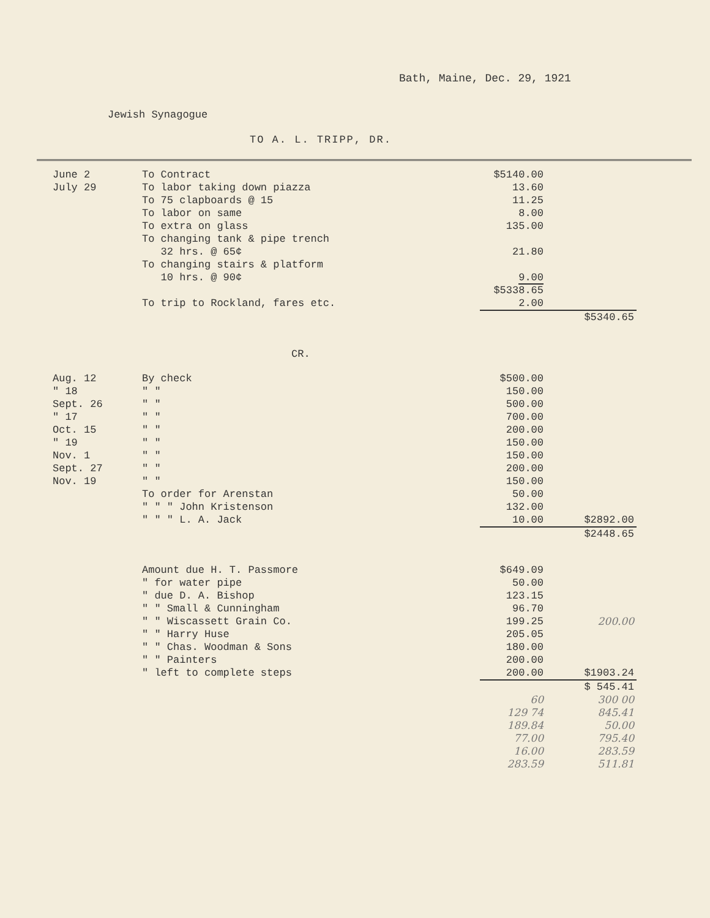Bath, Maine, Dec. 29, 1921
Jewish Synagogue
TO A. L. TRIPP, DR.
| June 2 | To Contract | $5140.00 | |
| July 29 | To labor taking down piazza | 13.60 | |
| | To 75 clapboards @ 15 | 11.25 | |
| | To labor on same | 8.00 | |
| | To extra on glass | 135.00 | |
| | To changing tank & pipe trench 32 hrs. @ 65¢ | 21.80 | |
| | To changing stairs & platform 10 hrs. @ 90¢ | 9.00 | |
| | | $5338.65 | |
| | To trip to Rockland, fares etc. | 2.00 | |
| | | | $5340.65 |
CR.
| Aug. 12 | By check | $500.00 | |
| " 18 | " " | 150.00 | |
| Sept. 26 | " " | 500.00 | |
| " 17 | " " | 700.00 | |
| Oct. 15 | " " | 200.00 | |
| " 19 | " " | 150.00 | |
| Nov. 1 | " " | 150.00 | |
| Sept. 27 | " " | 200.00 | |
| Nov. 19 | " " | 150.00 | |
| | To order for Arenstan | 50.00 | |
| | " " " John Kristenson | 132.00 | |
| | " " " L. A. Jack | 10.00 | $2892.00 |
| | | | $2448.65 |
| | Amount due H. T. Passmore | $649.09 | |
| | " for water pipe | 50.00 | |
| | " due D. A. Bishop | 123.15 | |
| | " " Small & Cunningham | 96.70 | |
| | " " Wiscassett Grain Co. | 199.25 | 200.00 |
| | " " Harry Huse | 205.05 | |
| | " " Chas. Woodman & Sons | 180.00 | |
| | " " Painters | 200.00 | |
| | " left to complete steps | 200.00 | $1903.24 |
| | | | $ 545.41 |
| | | 60 129 74 189.84 77.00 16.00 283.59 | 300 00 845.41 50.00 795.40 283.59 511.81 |